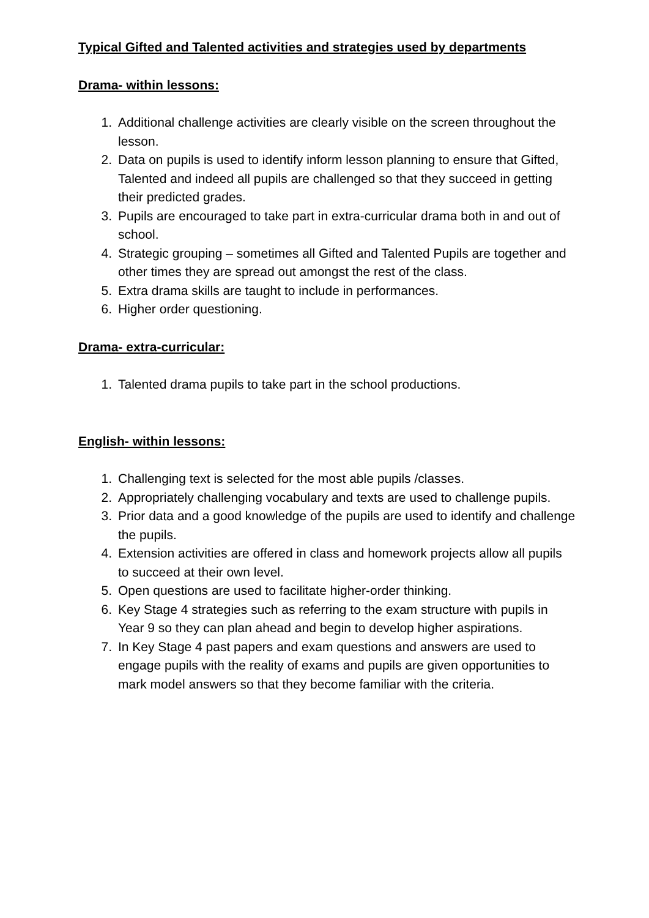Typical Gifted and Talented activities and strategies used by departments
Drama- within lessons:
1. Additional challenge activities are clearly visible on the screen throughout the lesson.
2. Data on pupils is used to identify inform lesson planning to ensure that Gifted, Talented and indeed all pupils are challenged so that they succeed in getting their predicted grades.
3. Pupils are encouraged to take part in extra-curricular drama both in and out of school.
4. Strategic grouping – sometimes all Gifted and Talented Pupils are together and other times they are spread out amongst the rest of the class.
5. Extra drama skills are taught to include in performances.
6. Higher order questioning.
Drama- extra-curricular:
1. Talented drama pupils to take part in the school productions.
English- within lessons:
1. Challenging text is selected for the most able pupils /classes.
2. Appropriately challenging vocabulary and texts are used to challenge pupils.
3. Prior data and a good knowledge of the pupils are used to identify and challenge the pupils.
4. Extension activities are offered in class and homework projects allow all pupils to succeed at their own level.
5. Open questions are used to facilitate higher-order thinking.
6. Key Stage 4 strategies such as referring to the exam structure with pupils in Year 9 so they can plan ahead and begin to develop higher aspirations.
7. In Key Stage 4 past papers and exam questions and answers are used to engage pupils with the reality of exams and pupils are given opportunities to mark model answers so that they become familiar with the criteria.